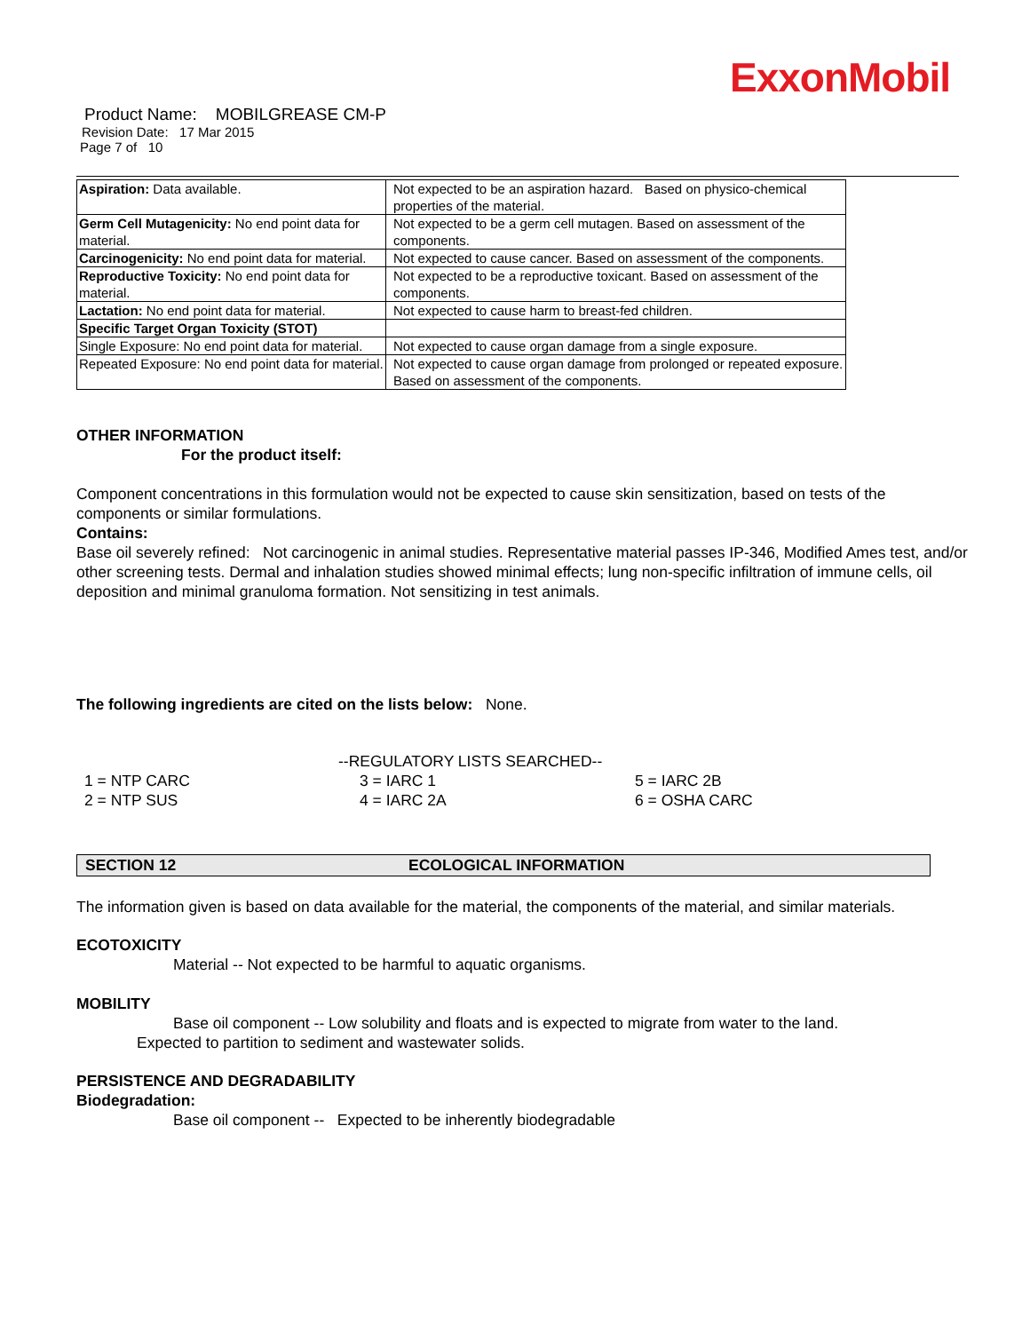ExxonMobil
Product Name: MOBILGREASE CM-P
Revision Date: 17 Mar 2015
Page 7 of 10
| Aspiration: Data available. | Not expected to be an aspiration hazard. Based on physico-chemical properties of the material. |
| Germ Cell Mutagenicity: No end point data for material. | Not expected to be a germ cell mutagen. Based on assessment of the components. |
| Carcinogenicity: No end point data for material. | Not expected to cause cancer. Based on assessment of the components. |
| Reproductive Toxicity: No end point data for material. | Not expected to be a reproductive toxicant. Based on assessment of the components. |
| Lactation: No end point data for material. | Not expected to cause harm to breast-fed children. |
| Specific Target Organ Toxicity (STOT) | |
| Single Exposure: No end point data for material. | Not expected to cause organ damage from a single exposure. |
| Repeated Exposure: No end point data for material. | Not expected to cause organ damage from prolonged or repeated exposure. Based on assessment of the components. |
OTHER INFORMATION
For the product itself:
Component concentrations in this formulation would not be expected to cause skin sensitization, based on tests of the components or similar formulations.
Contains:
Base oil severely refined: Not carcinogenic in animal studies. Representative material passes IP-346, Modified Ames test, and/or other screening tests. Dermal and inhalation studies showed minimal effects; lung non-specific infiltration of immune cells, oil deposition and minimal granuloma formation. Not sensitizing in test animals.
The following ingredients are cited on the lists below: None.
--REGULATORY LISTS SEARCHED--
1 = NTP CARC
3 = IARC 1
5 = IARC 2B
2 = NTP SUS
4 = IARC 2A
6 = OSHA CARC
SECTION 12 ECOLOGICAL INFORMATION
The information given is based on data available for the material, the components of the material, and similar materials.
ECOTOXICITY
Material -- Not expected to be harmful to aquatic organisms.
MOBILITY
Base oil component -- Low solubility and floats and is expected to migrate from water to the land.
Expected to partition to sediment and wastewater solids.
PERSISTENCE AND DEGRADABILITY
Biodegradation:
Base oil component -- Expected to be inherently biodegradable